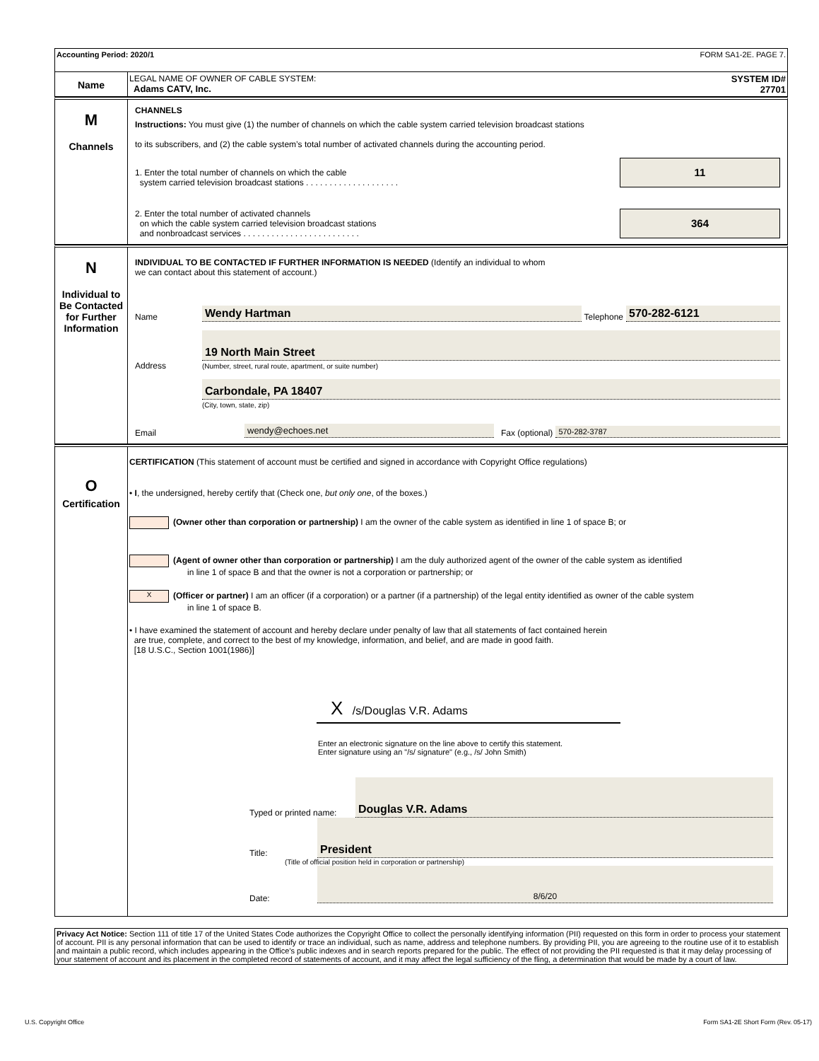Accounting Period: 2020/1 FORM SA1-2E. PAGE 7.
Name
LEGAL NAME OF OWNER OF CABLE SYSTEM:
Adams CATV, Inc.
SYSTEM ID#
27701
M
Channels
CHANNELS
Instructions: You must give (1) the number of channels on which the cable system carried television broadcast stations
to its subscribers, and (2) the cable system’s total number of activated channels during the accounting period.
1. Enter the total number of channels on which the cable
system carried television broadcast stations . . . . . . . . . . . . . . . . . . . .
11
2. Enter the total number of activated channels
on which the cable system carried television broadcast stations
and nonbroadcast services . . . . . . . . . . . . . . . . . . . . . . . . .
364
N
Individual to
Be Contacted
for Further
Information
INDIVIDUAL TO BE CONTACTED IF FURTHER INFORMATION IS NEEDED (Identify an individual to whom
we can contact about this statement of account.)
Name
Wendy Hartman
Telephone
570-282-6121
Address
19 North Main Street
(Number, street, rural route, apartment, or suite number)
Carbondale, PA 18407
(City, town, state, zip)
Email
wendy@echoes.net
Fax (optional)
570-282-3787
O
Certification
CERTIFICATION (This statement of account must be certified and signed in accordance with Copyright Office regulations)
• I, the undersigned, hereby certify that (Check one, but only one, of the boxes.)
(Owner other than corporation or partnership) I am the owner of the cable system as identified in line 1 of space B; or
(Agent of owner other than corporation or partnership) I am the duly authorized agent of the owner of the cable system as identified
in line 1 of space B and that the owner is not a corporation or partnership; or
X (Officer or partner) I am an officer (if a corporation) or a partner (if a partnership) of the legal entity identified as owner of the cable system
in line 1 of space B.
• I have examined the statement of account and hereby declare under penalty of law that all statements of fact contained herein
are true, complete, and correct to the best of my knowledge, information, and belief, and are made in good faith.
[18 U.S.C., Section 1001(1986)]
X /s/Douglas V.R. Adams
Enter an electronic signature on the line above to certify this statement.
Enter signature using an "/s/ signature" (e.g., /s/ John Smith)
Typed or printed name:
Douglas V.R. Adams
Title:
President
(Title of official position held in corporation or partnership)
Date:
8/6/20
Privacy Act Notice: Section 111 of title 17 of the United States Code authorizes the Copyright Office to collect the personally identifying information (PII) requested on this form in order to process your statement of account. PII is any personal information that can be used to identify or trace an individual, such as name, address and telephone numbers. By providing PII, you are agreeing to the routine use of it to establish and maintain a public record, which includes appearing in the Office's public indexes and in search reports prepared for the public. The effect of not providing the PII requested is that it may delay processing of your statement of account and its placement in the completed record of statements of account, and it may affect the legal sufficiency of the fling, a determination that would be made by a court of law.
U.S. Copyright Office Form SA1-2E Short Form (Rev. 05-17)